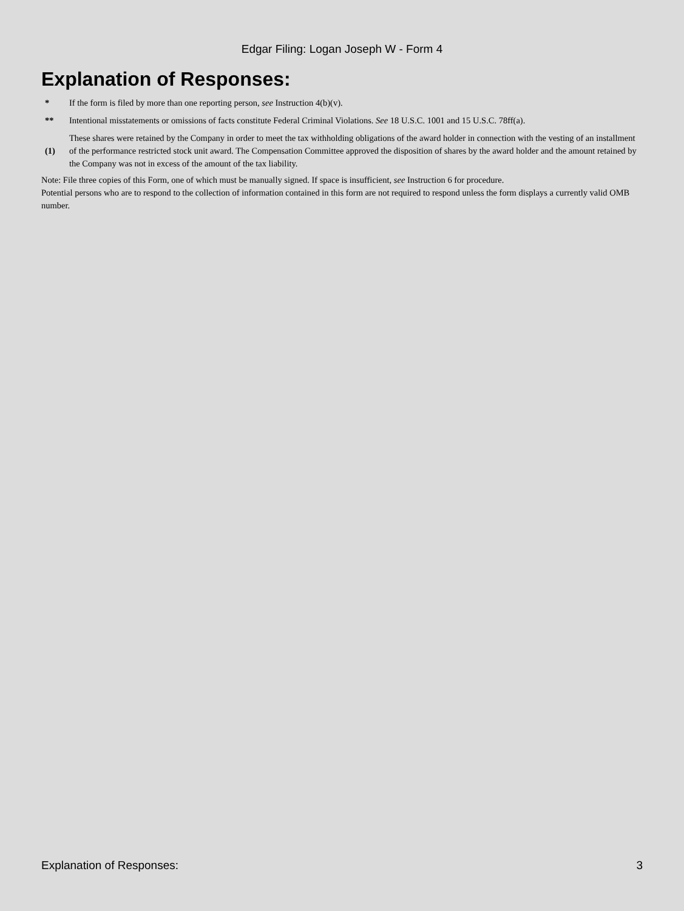Edgar Filing: Logan Joseph W - Form 4
Explanation of Responses:
| * | If the form is filed by more than one reporting person, see Instruction 4(b)(v). |
| ** | Intentional misstatements or omissions of facts constitute Federal Criminal Violations. See 18 U.S.C. 1001 and 15 U.S.C. 78ff(a). |
| (1) | These shares were retained by the Company in order to meet the tax withholding obligations of the award holder in connection with the vesting of an installment of the performance restricted stock unit award. The Compensation Committee approved the disposition of shares by the award holder and the amount retained by the Company was not in excess of the amount of the tax liability. |
Note: File three copies of this Form, one of which must be manually signed. If space is insufficient, see Instruction 6 for procedure.
Potential persons who are to respond to the collection of information contained in this form are not required to respond unless the form displays a currently valid OMB number.
Explanation of Responses: 3